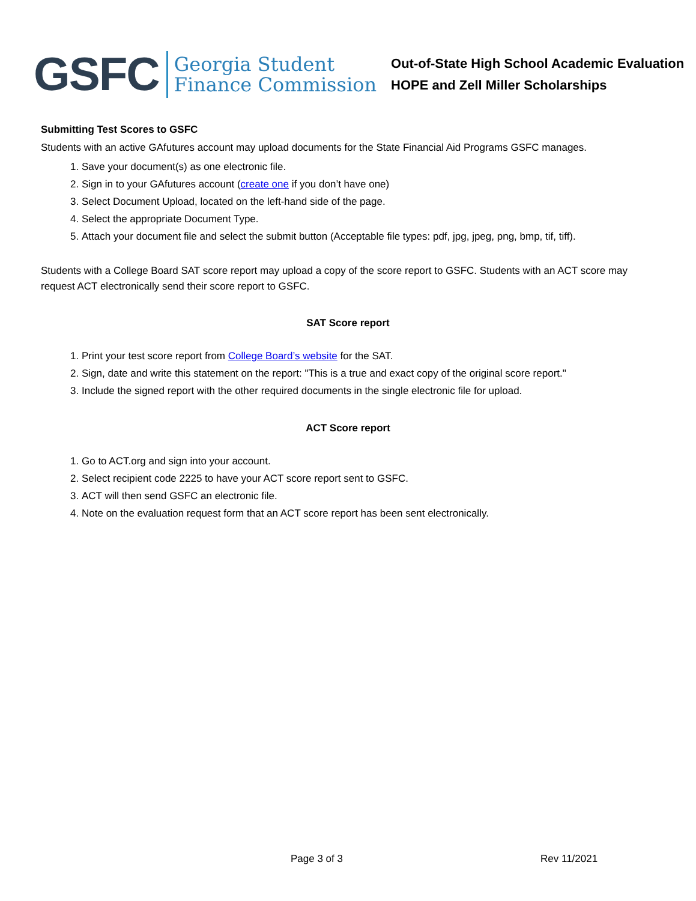GSFC
Georgia Student
Finance Commission
Out-of-State High School Academic Evaluation
HOPE and Zell Miller Scholarships
Submitting Test Scores to GSFC
Students with an active GAfutures account may upload documents for the State Financial Aid Programs GSFC manages.
1. Save your document(s) as one electronic file.
2. Sign in to your GAfutures account (create one if you don’t have one)
3. Select Document Upload, located on the left-hand side of the page.
4. Select the appropriate Document Type.
5. Attach your document file and select the submit button (Acceptable file types: pdf, jpg, jpeg, png, bmp, tif, tiff).
Students with a College Board SAT score report may upload a copy of the score report to GSFC. Students with an ACT score may request ACT electronically send their score report to GSFC.
SAT Score report
1. Print your test score report from College Board’s website for the SAT.
2. Sign, date and write this statement on the report: "This is a true and exact copy of the original score report."
3. Include the signed report with the other required documents in the single electronic file for upload.
ACT Score report
1. Go to ACT.org and sign into your account.
2. Select recipient code 2225 to have your ACT score report sent to GSFC.
3. ACT will then send GSFC an electronic file.
4. Note on the evaluation request form that an ACT score report has been sent electronically.
Page 3 of 3 Rev 11/2021